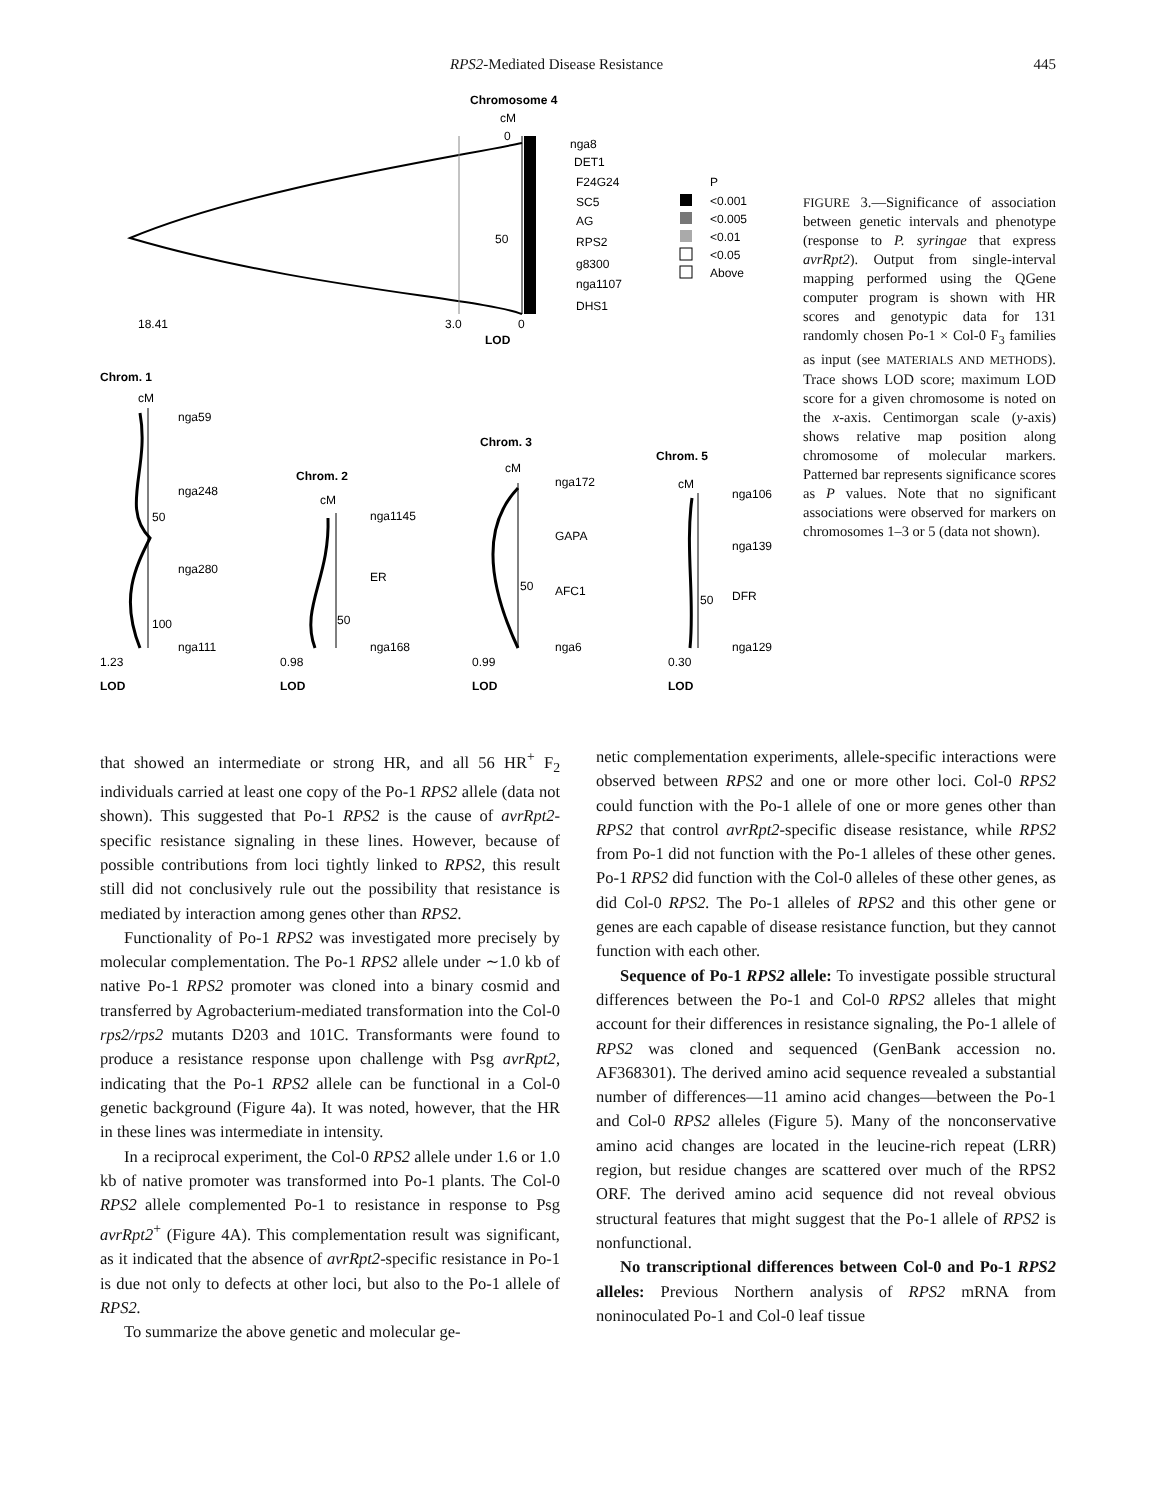RPS2-Mediated Disease Resistance 445
Chromosome 4
cM
0
50
nga8
DET1
F24G24
SC5
AG
RPS2
g8300
nga1107
DHS1
18.41
3.0
0
LOD
P
<0.001
<0.005
<0.01
<0.05
Above
Chrom. 1
cM
50
100
nga59
nga248
nga280
nga111
1.23
LOD
Chrom. 2
cM
50
nga1145
ER
nga168
0.98
LOD
Chrom. 3
cM
50
nga172
GAPA
AFC1
nga6
0.99
LOD
Chrom. 5
cM
50
nga106
nga139
DFR
nga129
0.30
LOD
FIGURE 3.—Significance of association between genetic intervals and phenotype (response to P. syringae that express avrRpt2). Output from single-interval mapping performed using the QGene computer program is shown with HR scores and genotypic data for 131 randomly chosen Po-1 × Col-0 F<sub>3</sub> families as input (see MATERIALS AND METHODS). Trace shows LOD score; maximum LOD score for a given chromosome is noted on the x-axis. Centimorgan scale (y-axis) shows relative map position along chromosome of molecular markers. Patterned bar represents significance scores as P values. Note that no significant associations were observed for markers on chromosomes 1–3 or 5 (data not shown).
that showed an intermediate or strong HR, and all 56 HR<sup>+</sup> F<sub>2</sub> individuals carried at least one copy of the Po-1 RPS2 allele (data not shown). This suggested that Po-1 RPS2 is the cause of avrRpt2-specific resistance signaling in these lines. However, because of possible contributions from loci tightly linked to RPS2, this result still did not conclusively rule out the possibility that resistance is mediated by interaction among genes other than RPS2.
Functionality of Po-1 RPS2 was investigated more precisely by molecular complementation. The Po-1 RPS2 allele under ∼1.0 kb of native Po-1 RPS2 promoter was cloned into a binary cosmid and transferred by Agrobacterium-mediated transformation into the Col-0 rps2/rps2 mutants D203 and 101C. Transformants were found to produce a resistance response upon challenge with Psg avrRpt2, indicating that the Po-1 RPS2 allele can be functional in a Col-0 genetic background (Figure 4a). It was noted, however, that the HR in these lines was intermediate in intensity.
In a reciprocal experiment, the Col-0 RPS2 allele under 1.6 or 1.0 kb of native promoter was transformed into Po-1 plants. The Col-0 RPS2 allele complemented Po-1 to resistance in response to Psg avrRpt2<sup>+</sup> (Figure 4A). This complementation result was significant, as it indicated that the absence of avrRpt2-specific resistance in Po-1 is due not only to defects at other loci, but also to the Po-1 allele of RPS2.
To summarize the above genetic and molecular ge-
netic complementation experiments, allele-specific interactions were observed between RPS2 and one or more other loci. Col-0 RPS2 could function with the Po-1 allele of one or more genes other than RPS2 that control avrRpt2-specific disease resistance, while RPS2 from Po-1 did not function with the Po-1 alleles of these other genes. Po-1 RPS2 did function with the Col-0 alleles of these other genes, as did Col-0 RPS2. The Po-1 alleles of RPS2 and this other gene or genes are each capable of disease resistance function, but they cannot function with each other.
Sequence of Po-1 RPS2 allele: To investigate possible structural differences between the Po-1 and Col-0 RPS2 alleles that might account for their differences in resistance signaling, the Po-1 allele of RPS2 was cloned and sequenced (GenBank accession no. AF368301). The derived amino acid sequence revealed a substantial number of differences—11 amino acid changes—between the Po-1 and Col-0 RPS2 alleles (Figure 5). Many of the nonconservative amino acid changes are located in the leucine-rich repeat (LRR) region, but residue changes are scattered over much of the RPS2 ORF. The derived amino acid sequence did not reveal obvious structural features that might suggest that the Po-1 allele of RPS2 is nonfunctional.
No transcriptional differences between Col-0 and Po-1 RPS2 alleles: Previous Northern analysis of RPS2 mRNA from noninoculated Po-1 and Col-0 leaf tissue